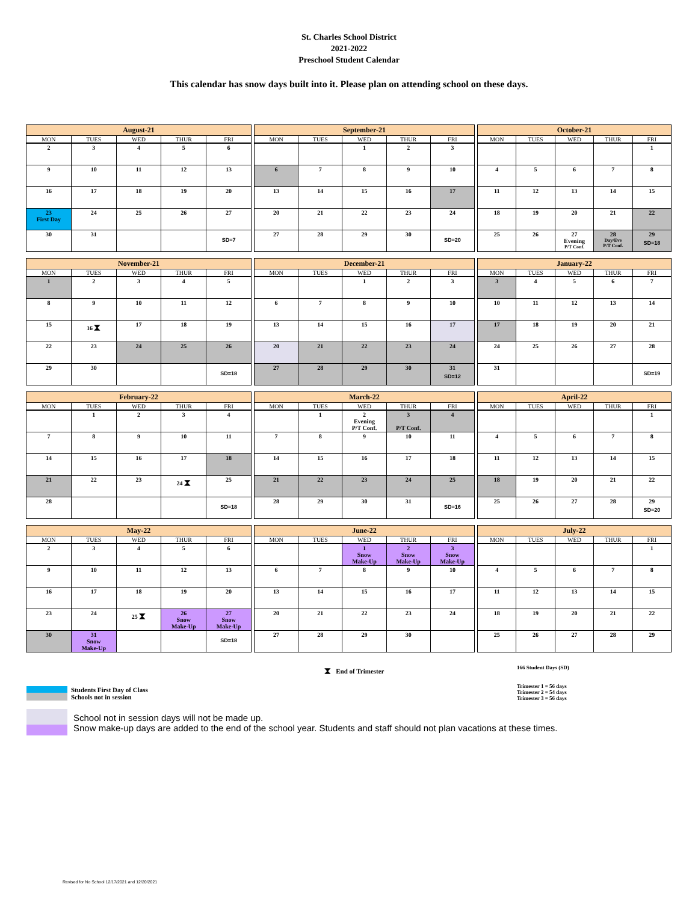St. Charles School District
2021-2022
Preschool Student Calendar
This calendar has snow days built into it. Please plan on attending school on these days.
| August-21 | | | | |
| --- | --- | --- | --- | --- |
| MON | TUES | WED | THUR | FRI |
| 2 | 3 | 4 | 5 | 6 |
| 9 | 10 | 11 | 12 | 13 |
| 16 | 17 | 18 | 19 | 20 |
| 23 First Day | 24 | 25 | 26 | 27 |
| 30 | 31 | | | SD=7 |
| September-21 | | | | |
| --- | --- | --- | --- | --- |
| MON | TUES | WED | THUR | FRI |
| | | 1 | 2 | 3 |
| 6 | 7 | 8 | 9 | 10 |
| 13 | 14 | 15 | 16 | 17 |
| 20 | 21 | 22 | 23 | 24 |
| 27 | 28 | 29 | 30 | SD=20 |
| October-21 | | | | |
| --- | --- | --- | --- | --- |
| MON | TUES | WED | THUR | FRI |
| | | | | 1 |
| 4 | 5 | 6 | 7 | 8 |
| 11 | 12 | 13 | 14 | 15 |
| 18 | 19 | 20 | 21 | 22 |
| 25 | 26 | 27 Evening P/T Conf. | 28 Day/Eve P/T Conf. | 29 SD=18 |
| November-21 | | | | |
| --- | --- | --- | --- | --- |
| MON | TUES | WED | THUR | FRI |
| 1 | 2 | 3 | 4 | 5 |
| 8 | 9 | 10 | 11 | 12 |
| 15 | 16 ⧗ | 17 | 18 | 19 |
| 22 | 23 | 24 | 25 | 26 |
| 29 | 30 | | | SD=18 |
| December-21 | | | | |
| --- | --- | --- | --- | --- |
| MON | TUES | WED | THUR | FRI |
| | | 1 | 2 | 3 |
| 6 | 7 | 8 | 9 | 10 |
| 13 | 14 | 15 | 16 | 17 |
| 20 | 21 | 22 | 23 | 24 |
| 27 | 28 | 29 | 30 | 31 SD=12 |
| January-22 | | | | |
| --- | --- | --- | --- | --- |
| MON | TUES | WED | THUR | FRI |
| 3 | 4 | 5 | 6 | 7 |
| 10 | 11 | 12 | 13 | 14 |
| 17 | 18 | 19 | 20 | 21 |
| 24 | 25 | 26 | 27 | 28 |
| 31 | | | | SD=19 |
| February-22 | | | | |
| --- | --- | --- | --- | --- |
| MON | TUES | WED | THUR | FRI |
| | 1 | 2 | 3 | 4 |
| 7 | 8 | 9 | 10 | 11 |
| 14 | 15 | 16 | 17 | 18 |
| 21 | 22 | 23 | 24 ⧗ | 25 |
| 28 | | | | SD=18 |
| March-22 | | | | |
| --- | --- | --- | --- | --- |
| MON | TUES | WED | THUR | FRI |
| | 1 | 2 Evening P/T Conf. | 3 P/T Conf. | 4 |
| 7 | 8 | 9 | 10 | 11 |
| 14 | 15 | 16 | 17 | 18 |
| 21 | 22 | 23 | 24 | 25 |
| 28 | 29 | 30 | 31 | SD=16 |
| April-22 | | | | |
| --- | --- | --- | --- | --- |
| MON | TUES | WED | THUR | FRI |
| | | | | 1 |
| 4 | 5 | 6 | 7 | 8 |
| 11 | 12 | 13 | 14 | 15 |
| 18 | 19 | 20 | 21 | 22 |
| 25 | 26 | 27 | 28 | 29 SD=20 |
| May-22 | | | | |
| --- | --- | --- | --- | --- |
| MON | TUES | WED | THUR | FRI |
| 2 | 3 | 4 | 5 | 6 |
| 9 | 10 | 11 | 12 | 13 |
| 16 | 17 | 18 | 19 | 20 |
| 23 | 24 | 25 ⧗ | 26 Snow Make-Up | 27 Snow Make-Up |
| 30 | 31 Snow Make-Up | | | SD=18 |
| June-22 | | | | |
| --- | --- | --- | --- | --- |
| MON | TUES | WED | THUR | FRI |
| | | 1 Snow Make-Up | 2 Snow Make-Up | 3 Snow Make-Up |
| 6 | 7 | 8 | 9 | 10 |
| 13 | 14 | 15 | 16 | 17 |
| 20 | 21 | 22 | 23 | 24 |
| 27 | 28 | 29 | 30 | |
| July-22 | | | | |
| --- | --- | --- | --- | --- |
| MON | TUES | WED | THUR | FRI |
| | | | | 1 |
| 4 | 5 | 6 | 7 | 8 |
| 11 | 12 | 13 | 14 | 15 |
| 18 | 19 | 20 | 21 | 22 |
| 25 | 26 | 27 | 28 | 29 |
⧗ End of Trimester
166 Student Days (SD)
Students First Day of Class
Trimester 1 = 56 days
Trimester 2 = 54 days
Trimester 3 = 56 days
Schools not in session
School not in session days will not be made up.
Snow make-up days are added to the end of the school year. Students and staff should not plan vacations at these times.
Revised for No School 12/17/2021 and 12/20/2021